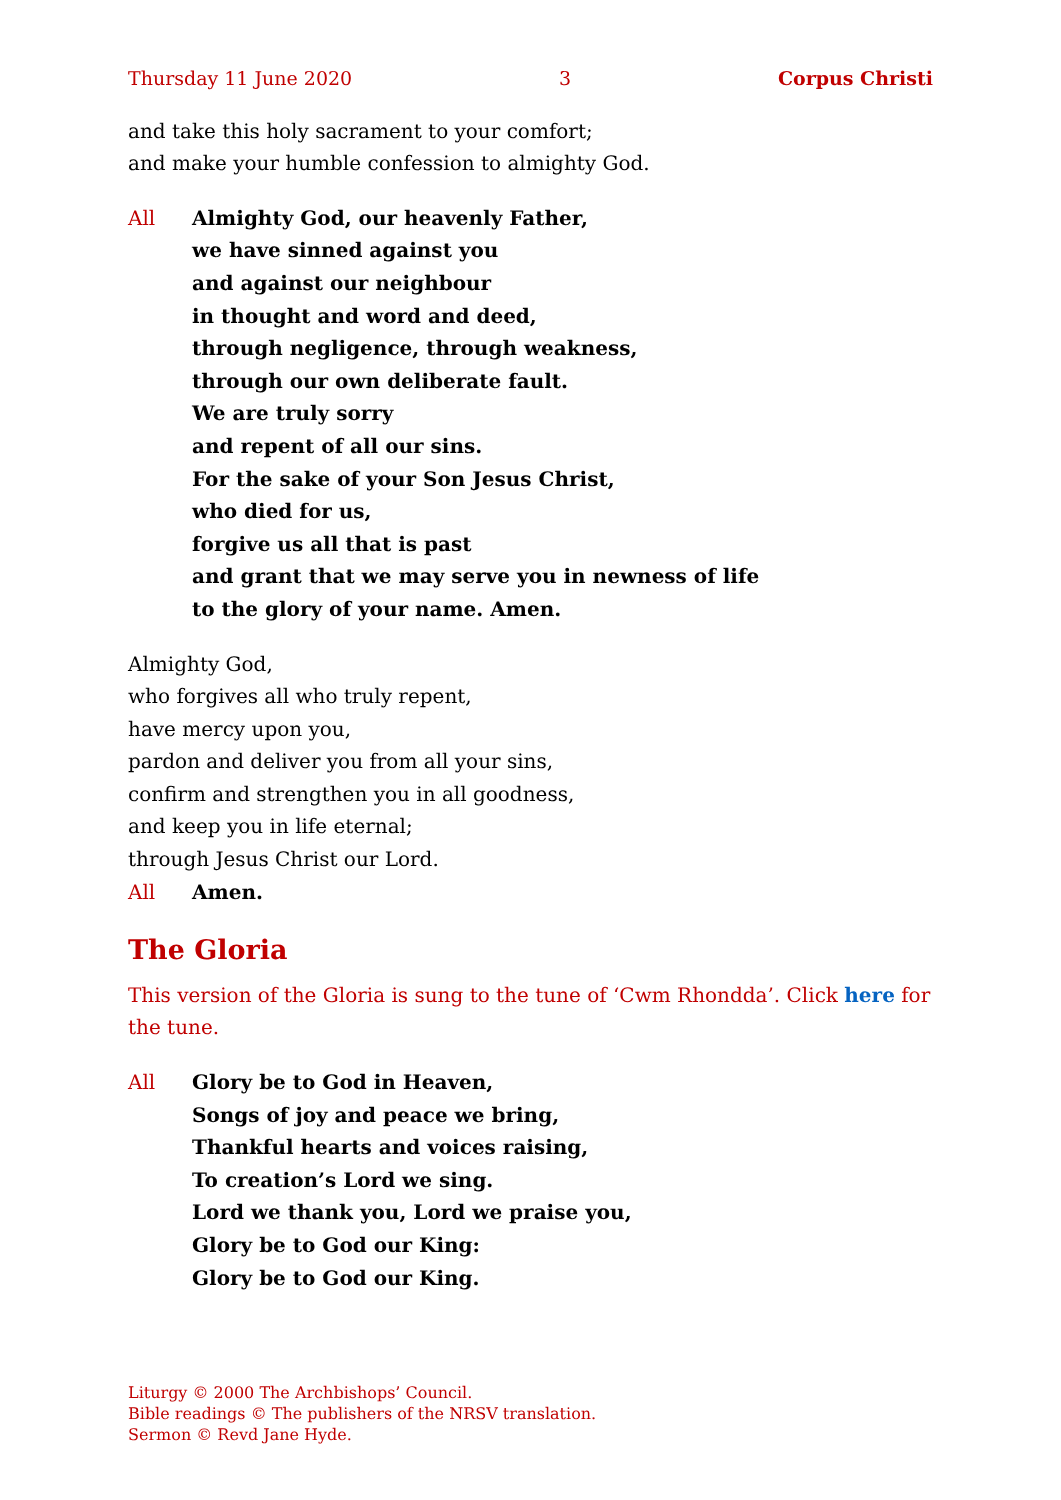Thursday 11 June 2020 3 Corpus Christi
and take this holy sacrament to your comfort;
and make your humble confession to almighty God.
All Almighty God, our heavenly Father,
we have sinned against you
and against our neighbour
in thought and word and deed,
through negligence, through weakness,
through our own deliberate fault.
We are truly sorry
and repent of all our sins.
For the sake of your Son Jesus Christ,
who died for us,
forgive us all that is past
and grant that we may serve you in newness of life
to the glory of your name. Amen.
Almighty God,
who forgives all who truly repent,
have mercy upon you,
pardon and deliver you from all your sins,
confirm and strengthen you in all goodness,
and keep you in life eternal;
through Jesus Christ our Lord.
All Amen.
The Gloria
This version of the Gloria is sung to the tune of ‘Cwm Rhondda’. Click here for the tune.
All Glory be to God in Heaven,
Songs of joy and peace we bring,
Thankful hearts and voices raising,
To creation’s Lord we sing.
Lord we thank you, Lord we praise you,
Glory be to God our King:
Glory be to God our King.
Liturgy © 2000 The Archbishops’ Council.
Bible readings © The publishers of the NRSV translation.
Sermon © Revd Jane Hyde.